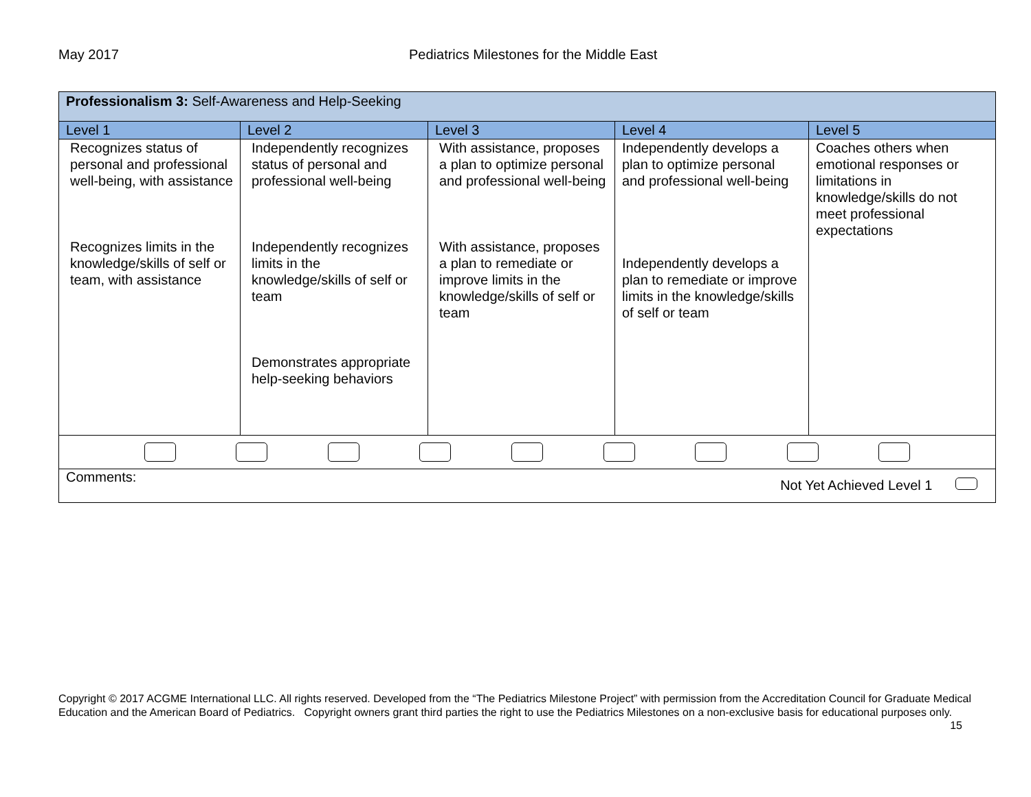May 2017 Pediatrics Milestones for the Middle East
| Professionalism 3: Self-Awareness and Help-Seeking | | | | |
| Level 1 | Level 2 | Level 3 | Level 4 | Level 5 |
| Recognizes status of personal and professional well-being, with assistance Recognizes limits in the knowledge/skills of self or team, with assistance | Independently recognizes status of personal and professional well-being Independently recognizes limits in the knowledge/skills of self or team Demonstrates appropriate help-seeking behaviors | With assistance, proposes a plan to optimize personal and professional well-being With assistance, proposes a plan to remediate or improve limits in the knowledge/skills of self or team | Independently develops a plan to optimize personal and professional well-being Independently develops a plan to remediate or improve limits in the knowledge/skills of self or team | Coaches others when emotional responses or limitations in knowledge/skills do not meet professional expectations |
| Comments: Not Yet Achieved Level 1 | | | | |
Copyright © 2017 ACGME International LLC. All rights reserved. Developed from the “The Pediatrics Milestone Project” with permission from the Accreditation Council for Graduate Medical Education and the American Board of Pediatrics. Copyright owners grant third parties the right to use the Pediatrics Milestones on a non-exclusive basis for educational purposes only. 15